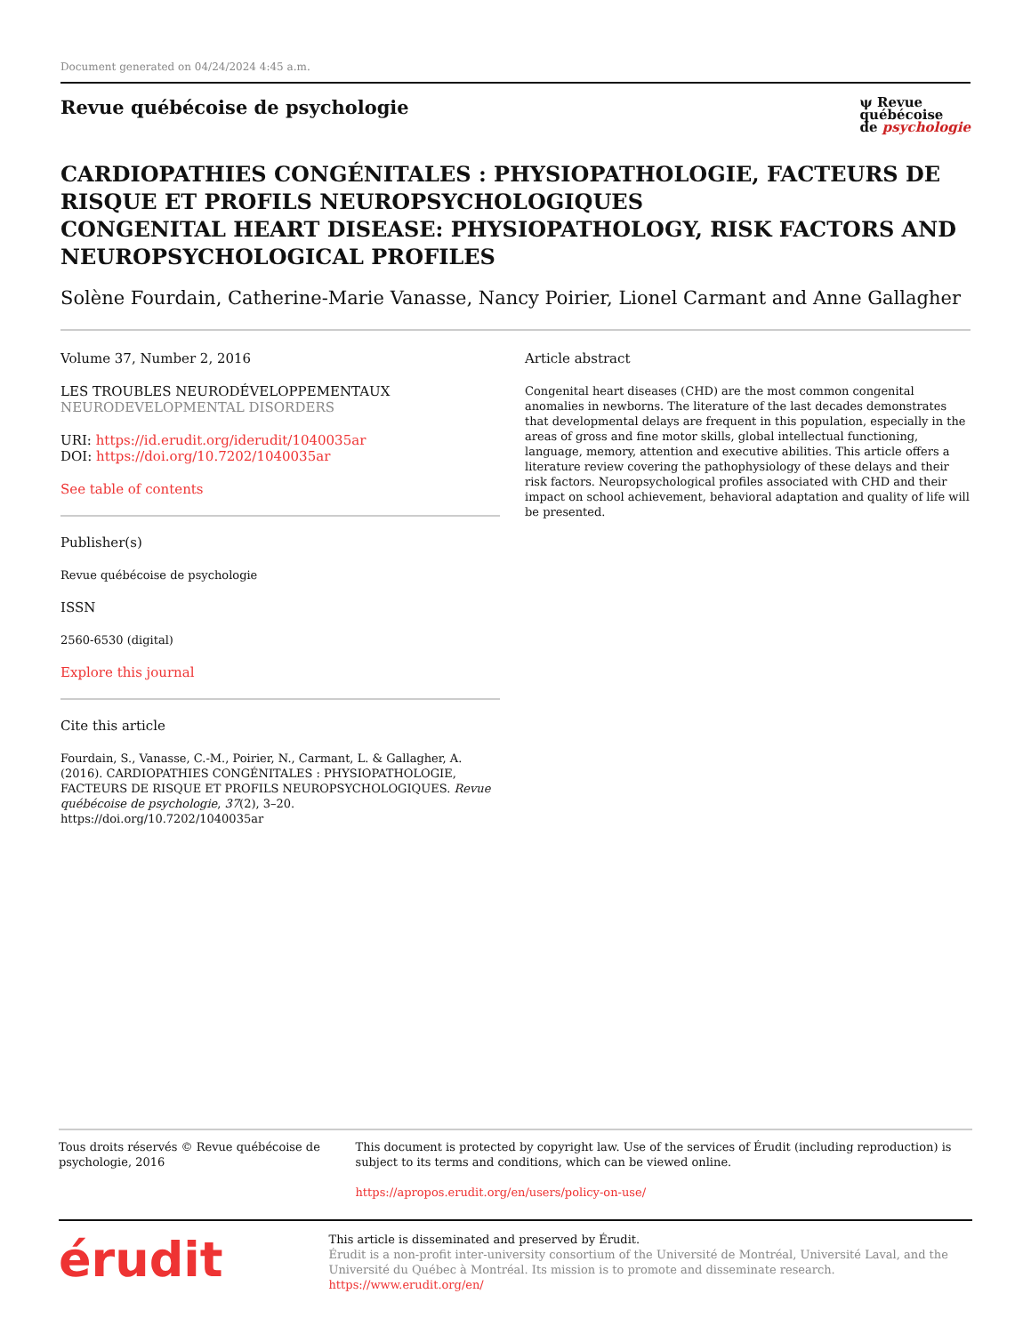Document generated on 04/24/2024 4:45 a.m.
Revue québécoise de psychologie
ψ Revue
québécoise
de psychologie
CARDIOPATHIES CONGÉNITALES : PHYSIOPATHOLOGIE, FACTEURS DE RISQUE ET PROFILS NEUROPSYCHOLOGIQUES
CONGENITAL HEART DISEASE: PHYSIOPATHOLOGY, RISK FACTORS AND NEUROPSYCHOLOGICAL PROFILES
Solène Fourdain, Catherine-Marie Vanasse, Nancy Poirier, Lionel Carmant and Anne Gallagher
Volume 37, Number 2, 2016
LES TROUBLES NEURODÉVELOPPEMENTAUX
NEURODEVELOPMENTAL DISORDERS
URI: https://id.erudit.org/iderudit/1040035ar
DOI: https://doi.org/10.7202/1040035ar
See table of contents
Publisher(s)
Revue québécoise de psychologie
ISSN
2560-6530 (digital)
Explore this journal
Cite this article
Fourdain, S., Vanasse, C.-M., Poirier, N., Carmant, L. & Gallagher, A. (2016). CARDIOPATHIES CONGÉNITALES : PHYSIOPATHOLOGIE, FACTEURS DE RISQUE ET PROFILS NEUROPSYCHOLOGIQUES. Revue québécoise de psychologie, 37(2), 3–20. https://doi.org/10.7202/1040035ar
Article abstract
Congenital heart diseases (CHD) are the most common congenital anomalies in newborns. The literature of the last decades demonstrates that developmental delays are frequent in this population, especially in the areas of gross and fine motor skills, global intellectual functioning, language, memory, attention and executive abilities. This article offers a literature review covering the pathophysiology of these delays and their risk factors. Neuropsychological profiles associated with CHD and their impact on school achievement, behavioral adaptation and quality of life will be presented.
Tous droits réservés © Revue québécoise de psychologie, 2016 This document is protected by copyright law. Use of the services of Érudit (including reproduction) is subject to its terms and conditions, which can be viewed online.
https://apropos.erudit.org/en/users/policy-on-use/
érudit
This article is disseminated and preserved by Érudit.
Érudit is a non-profit inter-university consortium of the Université de Montréal, Université Laval, and the Université du Québec à Montréal. Its mission is to promote and disseminate research.
https://www.erudit.org/en/